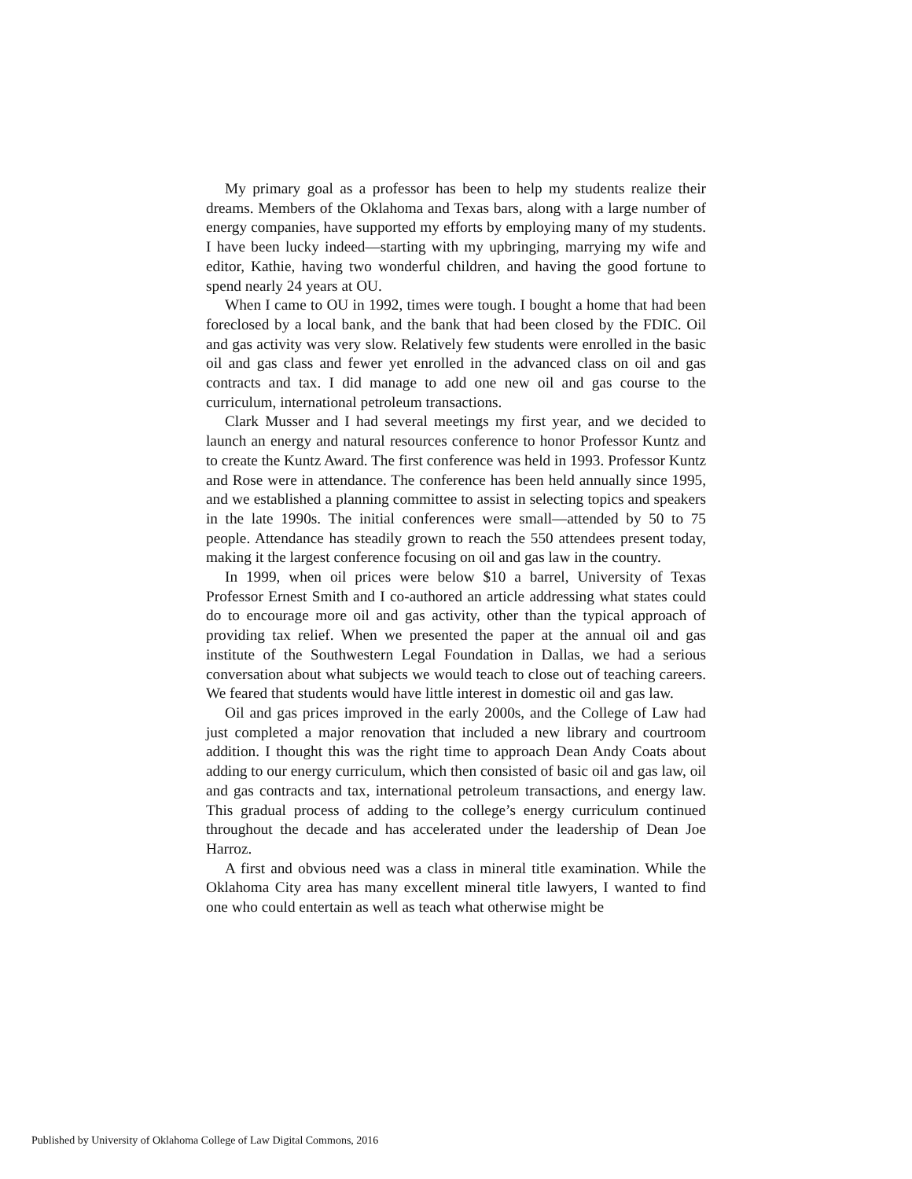My primary goal as a professor has been to help my students realize their dreams. Members of the Oklahoma and Texas bars, along with a large number of energy companies, have supported my efforts by employing many of my students. I have been lucky indeed—starting with my upbringing, marrying my wife and editor, Kathie, having two wonderful children, and having the good fortune to spend nearly 24 years at OU.
When I came to OU in 1992, times were tough. I bought a home that had been foreclosed by a local bank, and the bank that had been closed by the FDIC. Oil and gas activity was very slow. Relatively few students were enrolled in the basic oil and gas class and fewer yet enrolled in the advanced class on oil and gas contracts and tax. I did manage to add one new oil and gas course to the curriculum, international petroleum transactions.
Clark Musser and I had several meetings my first year, and we decided to launch an energy and natural resources conference to honor Professor Kuntz and to create the Kuntz Award. The first conference was held in 1993. Professor Kuntz and Rose were in attendance. The conference has been held annually since 1995, and we established a planning committee to assist in selecting topics and speakers in the late 1990s. The initial conferences were small—attended by 50 to 75 people. Attendance has steadily grown to reach the 550 attendees present today, making it the largest conference focusing on oil and gas law in the country.
In 1999, when oil prices were below $10 a barrel, University of Texas Professor Ernest Smith and I co-authored an article addressing what states could do to encourage more oil and gas activity, other than the typical approach of providing tax relief. When we presented the paper at the annual oil and gas institute of the Southwestern Legal Foundation in Dallas, we had a serious conversation about what subjects we would teach to close out of teaching careers. We feared that students would have little interest in domestic oil and gas law.
Oil and gas prices improved in the early 2000s, and the College of Law had just completed a major renovation that included a new library and courtroom addition. I thought this was the right time to approach Dean Andy Coats about adding to our energy curriculum, which then consisted of basic oil and gas law, oil and gas contracts and tax, international petroleum transactions, and energy law. This gradual process of adding to the college’s energy curriculum continued throughout the decade and has accelerated under the leadership of Dean Joe Harroz.
A first and obvious need was a class in mineral title examination. While the Oklahoma City area has many excellent mineral title lawyers, I wanted to find one who could entertain as well as teach what otherwise might be
Published by University of Oklahoma College of Law Digital Commons, 2016